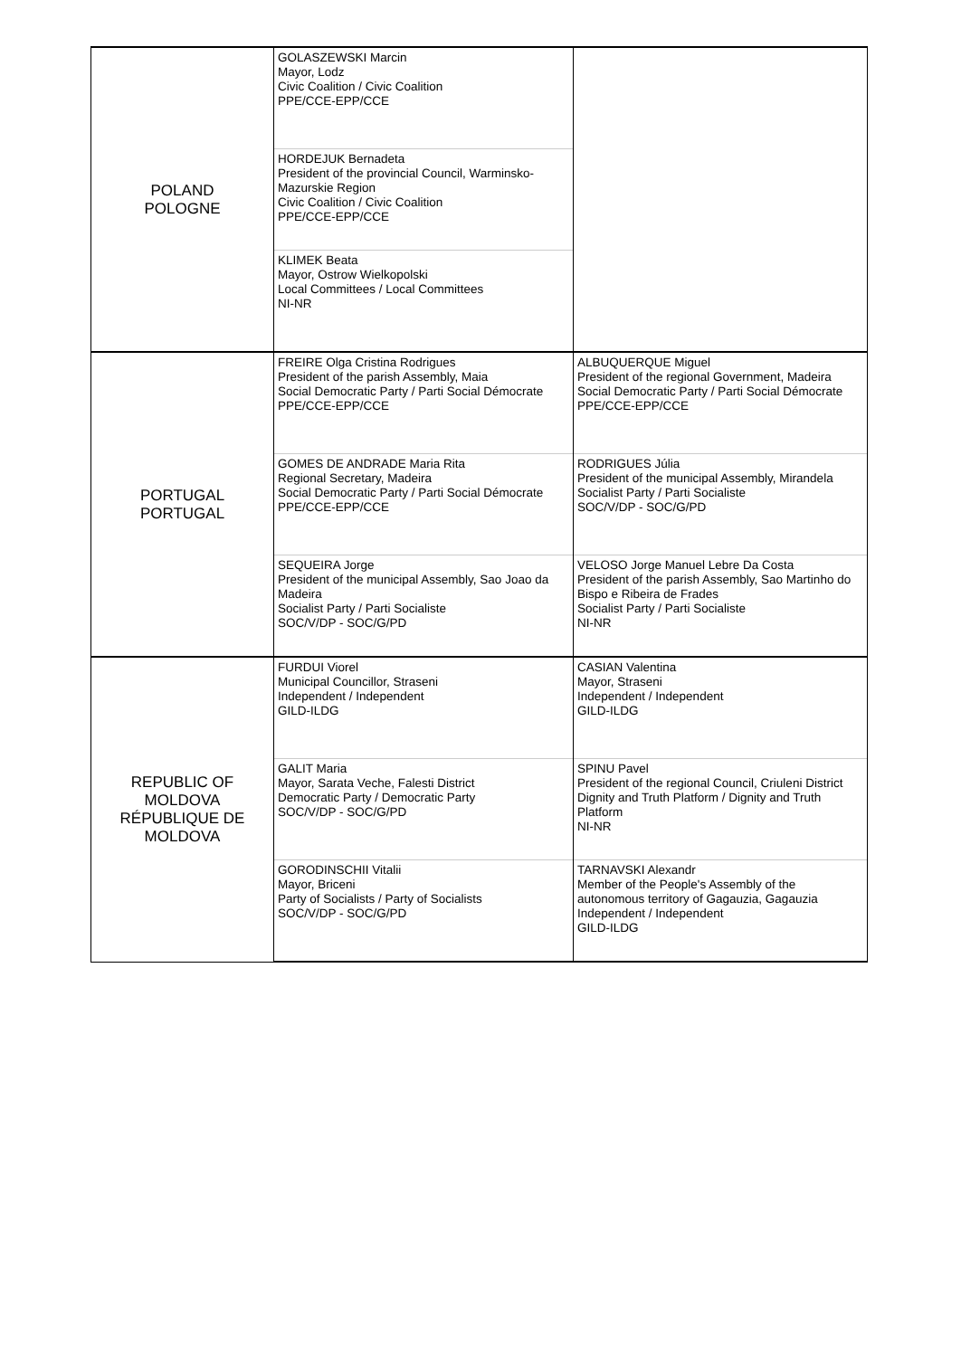| POLAND POLOGNE | GOLASZEWSKI Marcin Mayor, Lodz Civic Coalition / Civic Coalition PPE/CCE-EPP/CCE | |
| | HORDEJUK Bernadeta President of the provincial Council, Warminsko-Mazurskie Region Civic Coalition / Civic Coalition PPE/CCE-EPP/CCE | |
| | KLIMEK Beata Mayor, Ostrow Wielkopolski Local Committees / Local Committees NI-NR | |
| PORTUGAL PORTUGAL | FREIRE Olga Cristina Rodrigues President of the parish Assembly, Maia Social Democratic Party / Parti Social Démocrate PPE/CCE-EPP/CCE | ALBUQUERQUE Miguel President of the regional Government, Madeira Social Democratic Party / Parti Social Démocrate PPE/CCE-EPP/CCE |
| | GOMES DE ANDRADE Maria Rita Regional Secretary, Madeira Social Democratic Party / Parti Social Démocrate PPE/CCE-EPP/CCE | RODRIGUES Júlia President of the municipal Assembly, Mirandela Socialist Party / Parti Socialiste SOC/V/DP - SOC/G/PD |
| | SEQUEIRA Jorge President of the municipal Assembly, Sao Joao da Madeira Socialist Party / Parti Socialiste SOC/V/DP - SOC/G/PD | VELOSO Jorge Manuel Lebre Da Costa President of the parish Assembly, Sao Martinho do Bispo e Ribeira de Frades Socialist Party / Parti Socialiste NI-NR |
| REPUBLIC OF MOLDOVA RÉPUBLIQUE DE MOLDOVA | FURDUI Viorel Municipal Councillor, Straseni Independent / Independent GILD-ILDG | CASIAN Valentina Mayor, Straseni Independent / Independent GILD-ILDG |
| | GALIT Maria Mayor, Sarata Veche, Falesti District Democratic Party / Democratic Party SOC/V/DP - SOC/G/PD | SPINU Pavel President of the regional Council, Criuleni District Dignity and Truth Platform / Dignity and Truth Platform NI-NR |
| | GORODINSCHII Vitalii Mayor, Briceni Party of Socialists / Party of Socialists SOC/V/DP - SOC/G/PD | TARNAVSKI Alexandr Member of the People's Assembly of the autonomous territory of Gagauzia, Gagauzia Independent / Independent GILD-ILDG |